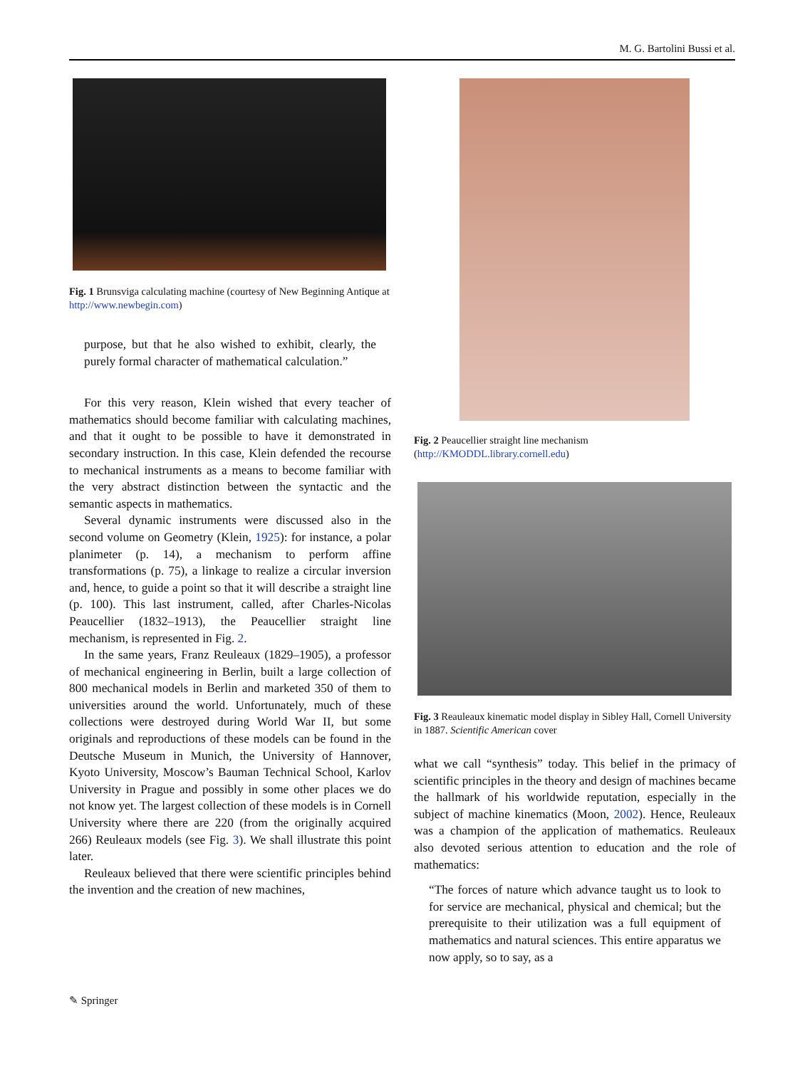M. G. Bartolini Bussi et al.
Fig. 1 Brunsviga calculating machine (courtesy of New Beginning Antique at http://www.newbegin.com)
purpose, but that he also wished to exhibit, clearly, the purely formal character of mathematical calculation.”
For this very reason, Klein wished that every teacher of mathematics should become familiar with calculating machines, and that it ought to be possible to have it demonstrated in secondary instruction. In this case, Klein defended the recourse to mechanical instruments as a means to become familiar with the very abstract distinction between the syntactic and the semantic aspects in mathematics.
Several dynamic instruments were discussed also in the second volume on Geometry (Klein, 1925): for instance, a polar planimeter (p. 14), a mechanism to perform affine transformations (p. 75), a linkage to realize a circular inversion and, hence, to guide a point so that it will describe a straight line (p. 100). This last instrument, called, after Charles-Nicolas Peaucellier (1832–1913), the Peaucellier straight line mechanism, is represented in Fig. 2.
In the same years, Franz Reuleaux (1829–1905), a professor of mechanical engineering in Berlin, built a large collection of 800 mechanical models in Berlin and marketed 350 of them to universities around the world. Unfortunately, much of these collections were destroyed during World War II, but some originals and reproductions of these models can be found in the Deutsche Museum in Munich, the University of Hannover, Kyoto University, Moscow’s Bauman Technical School, Karlov University in Prague and possibly in some other places we do not know yet. The largest collection of these models is in Cornell University where there are 220 (from the originally acquired 266) Reuleaux models (see Fig. 3). We shall illustrate this point later.
Reuleaux believed that there were scientific principles behind the invention and the creation of new machines,
Fig. 2 Peaucellier straight line mechanism (http://KMODDL.library.cornell.edu)
Fig. 3 Reauleaux kinematic model display in Sibley Hall, Cornell University in 1887. Scientific American cover
what we call “synthesis” today. This belief in the primacy of scientific principles in the theory and design of machines became the hallmark of his worldwide reputation, especially in the subject of machine kinematics (Moon, 2002). Hence, Reuleaux was a champion of the application of mathematics. Reuleaux also devoted serious attention to education and the role of mathematics:
“The forces of nature which advance taught us to look to for service are mechanical, physical and chemical; but the prerequisite to their utilization was a full equipment of mathematics and natural sciences. This entire apparatus we now apply, so to say, as a
✎ Springer